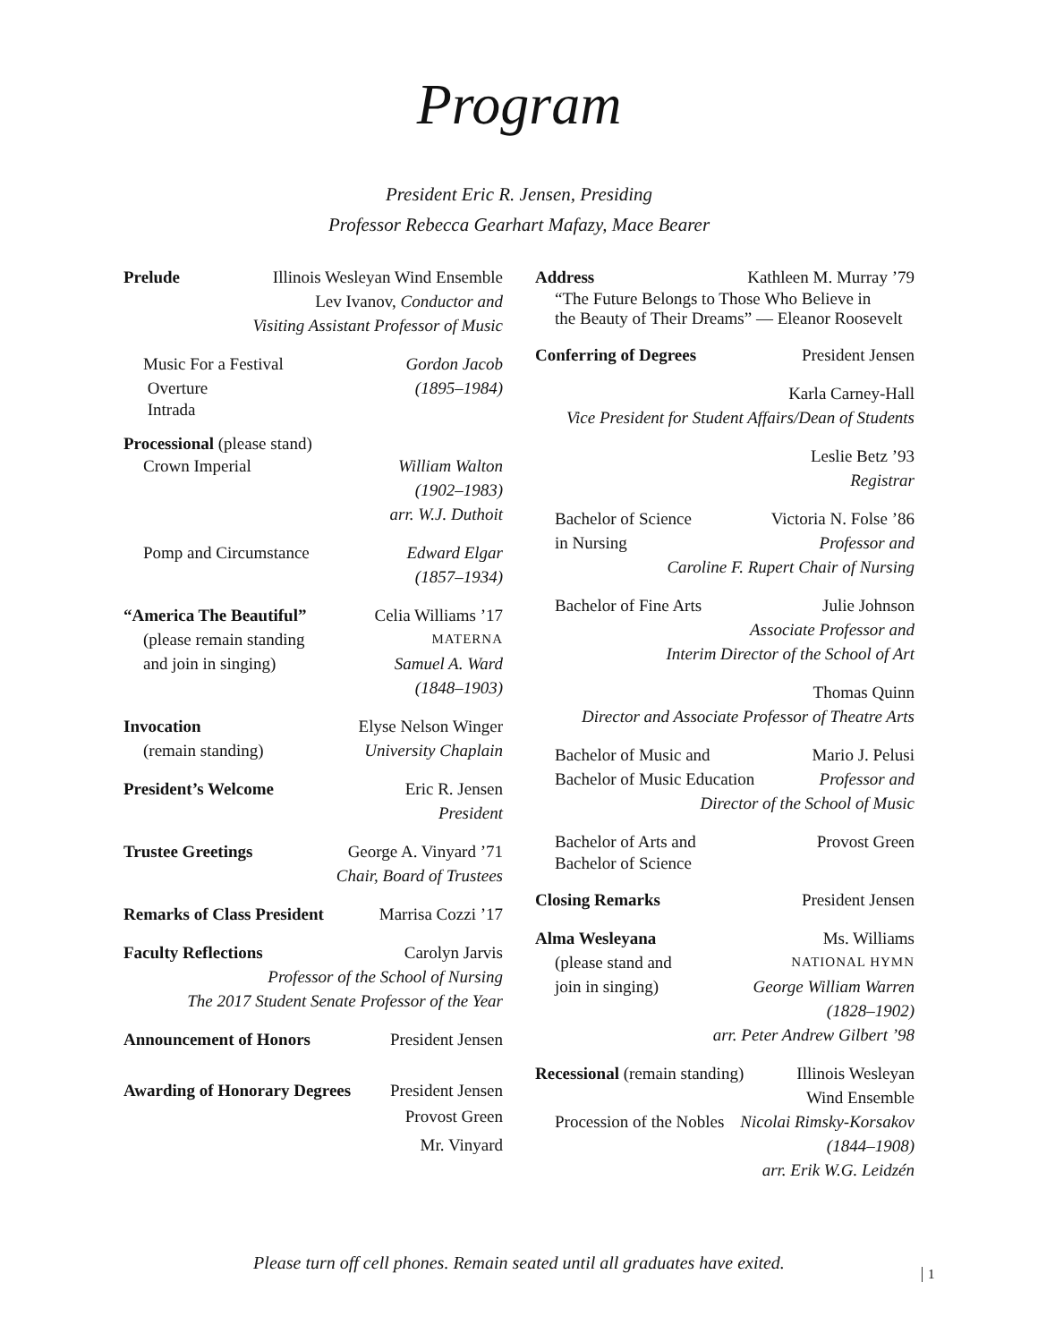Program
President Eric R. Jensen, Presiding
Professor Rebecca Gearhart Mafazy, Mace Bearer
Prelude Illinois Wesleyan Wind Ensemble
Lev Ivanov, Conductor and
Visiting Assistant Professor of Music
Music For a Festival Gordon Jacob
Overture (1895–1984)
Intrada
Processional (please stand)
Crown Imperial William Walton
(1902–1983)
arr. W.J. Duthoit
Pomp and Circumstance Edward Elgar
(1857–1934)
“America The Beautiful” Celia Williams ’17
(please remain standing MATERNA
and join in singing) Samuel A. Ward
(1848–1903)
Invocation Elyse Nelson Winger
(remain standing) University Chaplain
President’s Welcome Eric R. Jensen
President
Trustee Greetings George A. Vinyard ’71
Chair, Board of Trustees
Remarks of Class President Marrisa Cozzi ’17
Faculty Reflections Carolyn Jarvis
Professor of the School of Nursing
The 2017 Student Senate Professor of the Year
Announcement of Honors President Jensen
Awarding of Honorary Degrees President Jensen
Provost Green
Mr. Vinyard
Address Kathleen M. Murray ’79
“The Future Belongs to Those Who Believe in
the Beauty of Their Dreams” — Eleanor Roosevelt
Conferring of Degrees President Jensen
Karla Carney-Hall
Vice President for Student Affairs/Dean of Students
Leslie Betz ’93
Registrar
Bachelor of Science Victoria N. Folse ’86
in Nursing Professor and
Caroline F. Rupert Chair of Nursing
Bachelor of Fine Arts Julie Johnson
Associate Professor and
Interim Director of the School of Art
Thomas Quinn
Director and Associate Professor of Theatre Arts
Bachelor of Music and Mario J. Pelusi
Bachelor of Music Education Professor and
Director of the School of Music
Bachelor of Arts and Provost Green
Bachelor of Science
Closing Remarks President Jensen
Alma Wesleyana Ms. Williams
(please stand and NATIONAL HYMN
join in singing) George William Warren
(1828–1902)
arr. Peter Andrew Gilbert ’98
Recessional (remain standing) Illinois Wesleyan
Wind Ensemble
Procession of the Nobles Nicolai Rimsky-Korsakov
(1844–1908)
arr. Erik W.G. Leidzén
Please turn off cell phones. Remain seated until all graduates have exited.
1